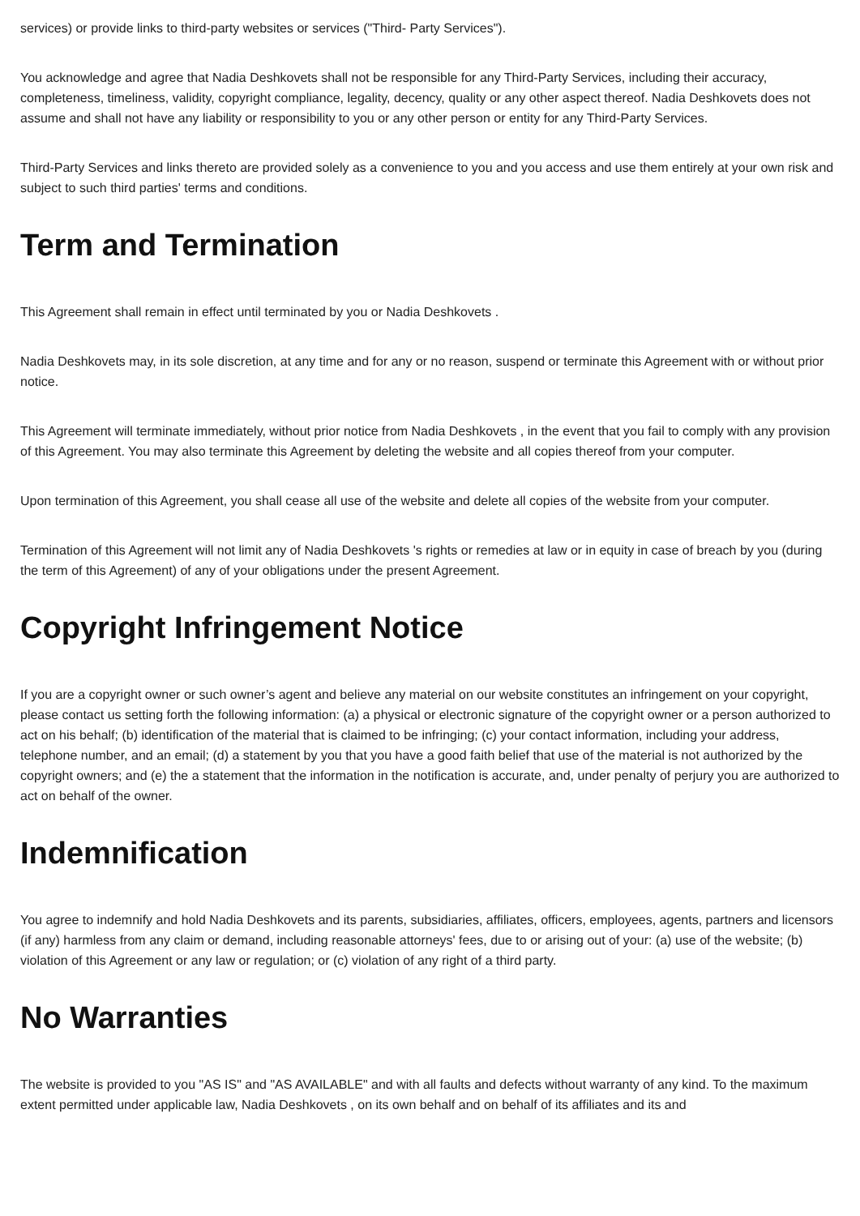services) or provide links to third-party websites or services ("Third- Party Services").
You acknowledge and agree that Nadia Deshkovets shall not be responsible for any Third-Party Services, including their accuracy, completeness, timeliness, validity, copyright compliance, legality, decency, quality or any other aspect thereof. Nadia Deshkovets does not assume and shall not have any liability or responsibility to you or any other person or entity for any Third-Party Services.
Third-Party Services and links thereto are provided solely as a convenience to you and you access and use them entirely at your own risk and subject to such third parties' terms and conditions.
Term and Termination
This Agreement shall remain in effect until terminated by you or Nadia Deshkovets .
Nadia Deshkovets may, in its sole discretion, at any time and for any or no reason, suspend or terminate this Agreement with or without prior notice.
This Agreement will terminate immediately, without prior notice from Nadia Deshkovets , in the event that you fail to comply with any provision of this Agreement. You may also terminate this Agreement by deleting the website and all copies thereof from your computer.
Upon termination of this Agreement, you shall cease all use of the website and delete all copies of the website from your computer.
Termination of this Agreement will not limit any of Nadia Deshkovets 's rights or remedies at law or in equity in case of breach by you (during the term of this Agreement) of any of your obligations under the present Agreement.
Copyright Infringement Notice
If you are a copyright owner or such owner’s agent and believe any material on our website constitutes an infringement on your copyright, please contact us setting forth the following information: (a) a physical or electronic signature of the copyright owner or a person authorized to act on his behalf; (b) identification of the material that is claimed to be infringing; (c) your contact information, including your address, telephone number, and an email; (d) a statement by you that you have a good faith belief that use of the material is not authorized by the copyright owners; and (e) the a statement that the information in the notification is accurate, and, under penalty of perjury you are authorized to act on behalf of the owner.
Indemnification
You agree to indemnify and hold Nadia Deshkovets and its parents, subsidiaries, affiliates, officers, employees, agents, partners and licensors (if any) harmless from any claim or demand, including reasonable attorneys' fees, due to or arising out of your: (a) use of the website; (b) violation of this Agreement or any law or regulation; or (c) violation of any right of a third party.
No Warranties
The website is provided to you "AS IS" and "AS AVAILABLE" and with all faults and defects without warranty of any kind. To the maximum extent permitted under applicable law, Nadia Deshkovets , on its own behalf and on behalf of its affiliates and its and